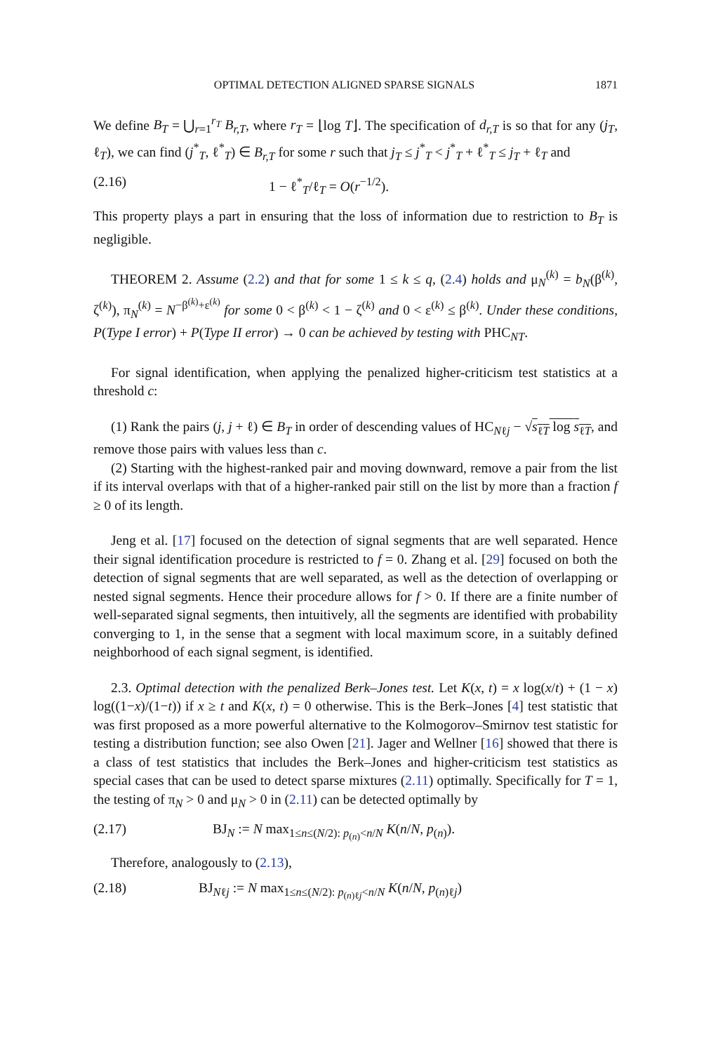OPTIMAL DETECTION ALIGNED SPARSE SIGNALS 1871
We define B<sub>T</sub> = ⋃<sub>r=1</sub><sup>r<sub>T</sub></sup> B<sub>r,T</sub>, where r<sub>T</sub> = ⌊log T⌋. The specification of d<sub>r,T</sub> is so that for any (j<sub>T</sub>, ℓ<sub>T</sub>), we can find (j<sup>*</sup><sub>T</sub>, ℓ<sup>*</sup><sub>T</sub>) ∈ B<sub>r,T</sub> for some r such that j<sub>T</sub> ≤ j<sup>*</sup><sub>T</sub> < j<sup>*</sup><sub>T</sub> + ℓ<sup>*</sup><sub>T</sub> ≤ j<sub>T</sub> + ℓ<sub>T</sub> and
(2.16) 1 − ℓ<sup>*</sup><sub>T</sub>/ℓ<sub>T</sub> = O(r<sup>−1/2</sup>).
This property plays a part in ensuring that the loss of information due to restriction to B<sub>T</sub> is negligible.
THEOREM 2. Assume (2.2) and that for some 1 ≤ k ≤ q, (2.4) holds and μ<sub>N</sub><sup>(k)</sup> = b<sub>N</sub>(β<sup>(k)</sup>, ζ<sup>(k)</sup>), π<sub>N</sub><sup>(k)</sup> = N<sup>−β<sup>(k)</sup>+ε<sup>(k)</sup></sup> for some 0 < β<sup>(k)</sup> < 1 − ζ<sup>(k)</sup> and 0 < ε<sup>(k)</sup> ≤ β<sup>(k)</sup>. Under these conditions, P(Type I error) + P(Type II error) → 0 can be achieved by testing with PHC<sub>NT</sub>.
For signal identification, when applying the penalized higher-criticism test statistics at a threshold c:
(1) Rank the pairs (j, j + ℓ) ∈ B<sub>T</sub> in order of descending values of HC<sub>Nℓj</sub> − √s<sub>ℓT</sub> log s<sub>ℓT</sub>, and remove those pairs with values less than c.
(2) Starting with the highest-ranked pair and moving downward, remove a pair from the list if its interval overlaps with that of a higher-ranked pair still on the list by more than a fraction f ≥ 0 of its length.
Jeng et al. [17] focused on the detection of signal segments that are well separated. Hence their signal identification procedure is restricted to f = 0. Zhang et al. [29] focused on both the detection of signal segments that are well separated, as well as the detection of overlapping or nested signal segments. Hence their procedure allows for f > 0. If there are a finite number of well-separated signal segments, then intuitively, all the segments are identified with probability converging to 1, in the sense that a segment with local maximum score, in a suitably defined neighborhood of each signal segment, is identified.
2.3. Optimal detection with the penalized Berk–Jones test. Let K(x, t) = x log(x/t) + (1 − x) log((1−x)/(1−t)) if x ≥ t and K(x, t) = 0 otherwise. This is the Berk–Jones [4] test statistic that was first proposed as a more powerful alternative to the Kolmogorov–Smirnov test statistic for testing a distribution function; see also Owen [21]. Jager and Wellner [16] showed that there is a class of test statistics that includes the Berk–Jones and higher-criticism test statistics as special cases that can be used to detect sparse mixtures (2.11) optimally. Specifically for T = 1, the testing of π<sub>N</sub> > 0 and μ<sub>N</sub> > 0 in (2.11) can be detected optimally by
(2.17) BJ<sub>N</sub> := N max<sub>1≤n≤(N/2): p<sub>(n)</sub><n/N</sub> K(n/N, p<sub>(n)</sub>).
Therefore, analogously to (2.13),
(2.18) BJ<sub>Nℓj</sub> := N max<sub>1≤n≤(N/2): p<sub>(n)ℓj</sub><n/N</sub> K(n/N, p<sub>(n)ℓj</sub>)